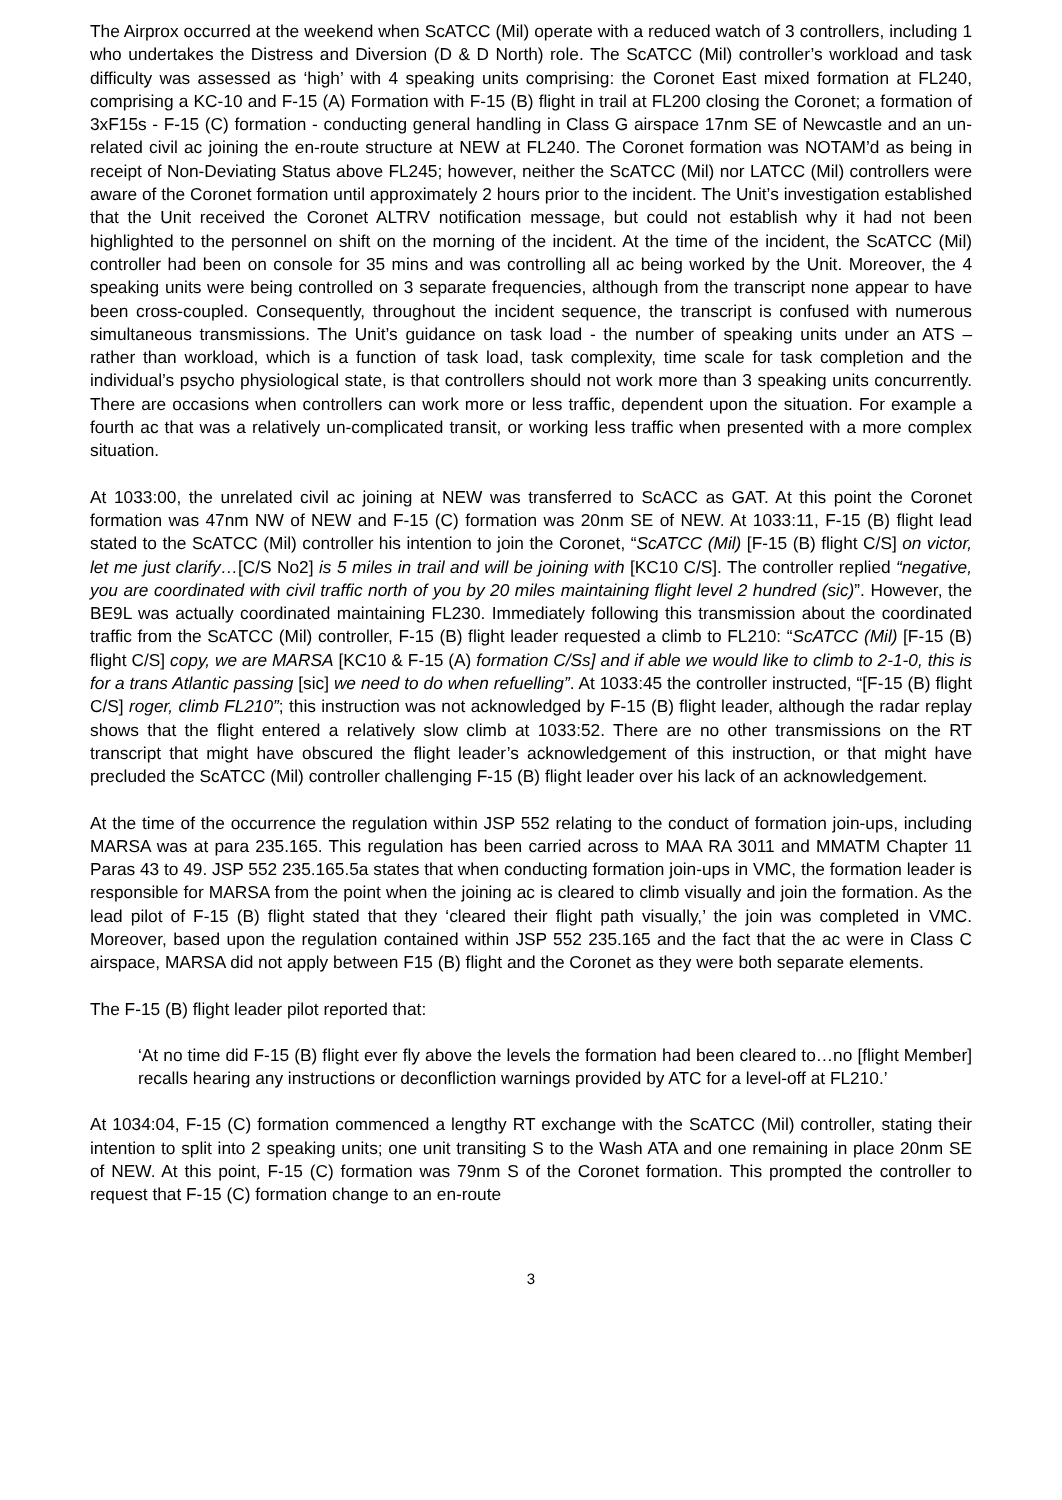The Airprox occurred at the weekend when ScATCC (Mil) operate with a reduced watch of 3 controllers, including 1 who undertakes the Distress and Diversion (D & D North) role. The ScATCC (Mil) controller’s workload and task difficulty was assessed as ‘high’ with 4 speaking units comprising: the Coronet East mixed formation at FL240, comprising a KC-10 and F-15 (A) Formation with F-15 (B) flight in trail at FL200 closing the Coronet; a formation of 3xF15s - F-15 (C) formation - conducting general handling in Class G airspace 17nm SE of Newcastle and an un-related civil ac joining the en-route structure at NEW at FL240. The Coronet formation was NOTAM’d as being in receipt of Non-Deviating Status above FL245; however, neither the ScATCC (Mil) nor LATCC (Mil) controllers were aware of the Coronet formation until approximately 2 hours prior to the incident. The Unit’s investigation established that the Unit received the Coronet ALTRV notification message, but could not establish why it had not been highlighted to the personnel on shift on the morning of the incident. At the time of the incident, the ScATCC (Mil) controller had been on console for 35 mins and was controlling all ac being worked by the Unit. Moreover, the 4 speaking units were being controlled on 3 separate frequencies, although from the transcript none appear to have been cross-coupled. Consequently, throughout the incident sequence, the transcript is confused with numerous simultaneous transmissions. The Unit’s guidance on task load - the number of speaking units under an ATS – rather than workload, which is a function of task load, task complexity, time scale for task completion and the individual’s psycho physiological state, is that controllers should not work more than 3 speaking units concurrently. There are occasions when controllers can work more or less traffic, dependent upon the situation. For example a fourth ac that was a relatively un-complicated transit, or working less traffic when presented with a more complex situation.
At 1033:00, the unrelated civil ac joining at NEW was transferred to ScACC as GAT. At this point the Coronet formation was 47nm NW of NEW and F-15 (C) formation was 20nm SE of NEW. At 1033:11, F-15 (B) flight lead stated to the ScATCC (Mil) controller his intention to join the Coronet, “ScATCC (Mil) [F-15 (B) flight C/S] on victor, let me just clarify…[C/S No2] is 5 miles in trail and will be joining with [KC10 C/S]. The controller replied “negative, you are coordinated with civil traffic north of you by 20 miles maintaining flight level 2 hundred (sic)”. However, the BE9L was actually coordinated maintaining FL230. Immediately following this transmission about the coordinated traffic from the ScATCC (Mil) controller, F-15 (B) flight leader requested a climb to FL210: “ScATCC (Mil) [F-15 (B) flight C/S] copy, we are MARSA [KC10 & F-15 (A) formation C/Ss] and if able we would like to climb to 2-1-0, this is for a trans Atlantic passing [sic] we need to do when refuelling”. At 1033:45 the controller instructed, “[F-15 (B) flight C/S] roger, climb FL210”; this instruction was not acknowledged by F-15 (B) flight leader, although the radar replay shows that the flight entered a relatively slow climb at 1033:52. There are no other transmissions on the RT transcript that might have obscured the flight leader’s acknowledgement of this instruction, or that might have precluded the ScATCC (Mil) controller challenging F-15 (B) flight leader over his lack of an acknowledgement.
At the time of the occurrence the regulation within JSP 552 relating to the conduct of formation join-ups, including MARSA was at para 235.165. This regulation has been carried across to MAA RA 3011 and MMATM Chapter 11 Paras 43 to 49. JSP 552 235.165.5a states that when conducting formation join-ups in VMC, the formation leader is responsible for MARSA from the point when the joining ac is cleared to climb visually and join the formation. As the lead pilot of F-15 (B) flight stated that they ‘cleared their flight path visually,’ the join was completed in VMC. Moreover, based upon the regulation contained within JSP 552 235.165 and the fact that the ac were in Class C airspace, MARSA did not apply between F15 (B) flight and the Coronet as they were both separate elements.
The F-15 (B) flight leader pilot reported that:
‘At no time did F-15 (B) flight ever fly above the levels the formation had been cleared to…no [flight Member] recalls hearing any instructions or deconfliction warnings provided by ATC for a level-off at FL210.’
At 1034:04, F-15 (C) formation commenced a lengthy RT exchange with the ScATCC (Mil) controller, stating their intention to split into 2 speaking units; one unit transiting S to the Wash ATA and one remaining in place 20nm SE of NEW. At this point, F-15 (C) formation was 79nm S of the Coronet formation. This prompted the controller to request that F-15 (C) formation change to an en-route
3